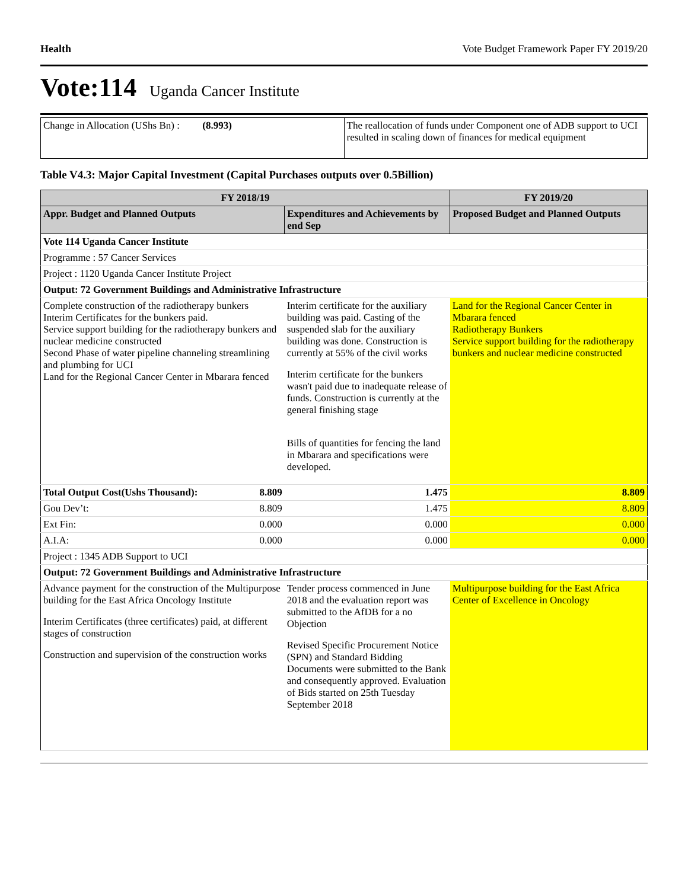Health Vote Budget Framework Paper FY 2019/20
Vote:114 Uganda Cancer Institute
| Change in Allocation (UShs Bn) : (8.993) | The reallocation of funds under Component one of ADB support to UCI resulted in scaling down of finances for medical equipment |
Table V4.3: Major Capital Investment (Capital Purchases outputs over 0.5Billion)
| FY 2018/19 | | | FY 2019/20 |
| --- | --- | --- | --- |
| Appr. Budget and Planned Outputs | | Expenditures and Achievements by end Sep | Proposed Budget and Planned Outputs |
| Vote 114 Uganda Cancer Institute | | | |
| Programme : 57 Cancer Services | | | |
| Project : 1120 Uganda Cancer Institute Project | | | |
| Output: 72 Government Buildings and Administrative Infrastructure | | | |
| Complete construction of the radiotherapy bunkers Interim Certificates for the bunkers paid. Service support building for the radiotherapy bunkers and nuclear medicine constructed Second Phase of water pipeline channeling streamlining and plumbing for UCI Land for the Regional Cancer Center in Mbarara fenced | | Interim certificate for the auxiliary building was paid. Casting of the suspended slab for the auxiliary building was done. Construction is currently at 55% of the civil works Interim certificate for the bunkers wasn't paid due to inadequate release of funds. Construction is currently at the general finishing stage Bills of quantities for fencing the land in Mbarara and specifications were developed. | Land for the Regional Cancer Center in Mbarara fenced Radiotherapy Bunkers Service support building for the radiotherapy bunkers and nuclear medicine constructed |
| Total Output Cost(Ushs Thousand): | 8.809 | 1.475 | 8.809 |
| Gou Dev’t: | 8.809 | 1.475 | 8.809 |
| Ext Fin: | 0.000 | 0.000 | 0.000 |
| A.I.A: | 0.000 | 0.000 | 0.000 |
| Project : 1345 ADB Support to UCI | | | |
| Output: 72 Government Buildings and Administrative Infrastructure | | | |
| Advance payment for the construction of the Multipurpose building for the East Africa Oncology Institute Interim Certificates (three certificates) paid, at different stages of construction Construction and supervision of the construction works | | Tender process commenced in June 2018 and the evaluation report was submitted to the AfDB for a no Objection Revised Specific Procurement Notice (SPN) and Standard Bidding Documents were submitted to the Bank and consequently approved. Evaluation of Bids started on 25th Tuesday September 2018 | Multipurpose building for the East Africa Center of Excellence in Oncology |